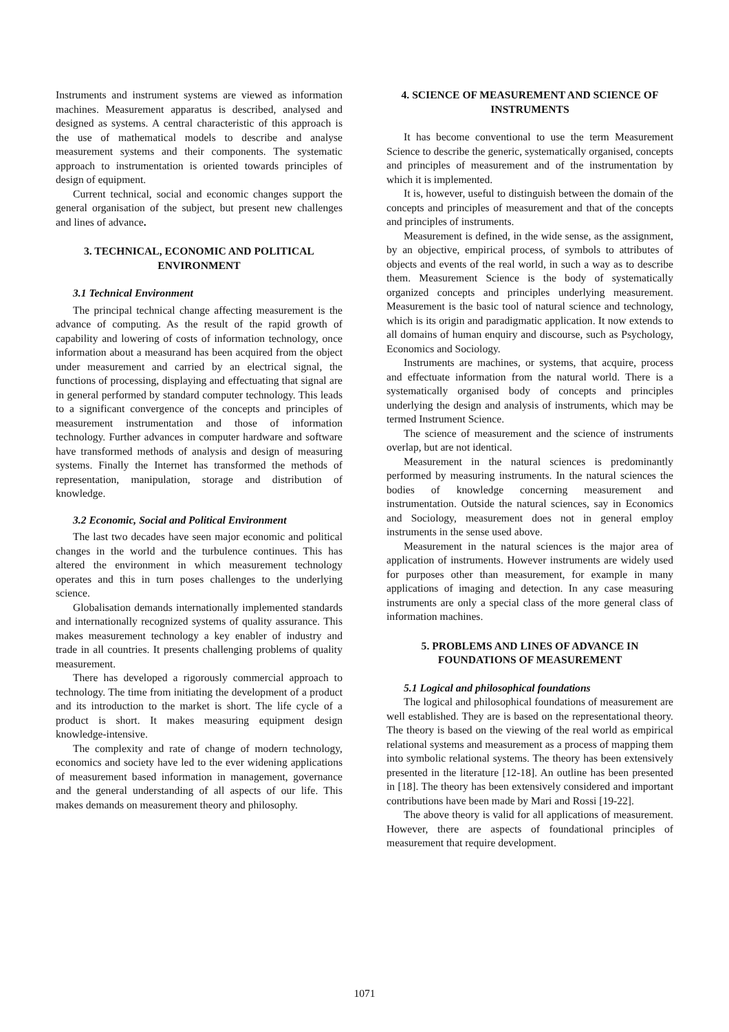Instruments and instrument systems are viewed as information machines. Measurement apparatus is described, analysed and designed as systems. A central characteristic of this approach is the use of mathematical models to describe and analyse measurement systems and their components. The systematic approach to instrumentation is oriented towards principles of design of equipment.
Current technical, social and economic changes support the general organisation of the subject, but present new challenges and lines of advance.
3. TECHNICAL, ECONOMIC AND POLITICAL ENVIRONMENT
3.1 Technical Environment
The principal technical change affecting measurement is the advance of computing. As the result of the rapid growth of capability and lowering of costs of information technology, once information about a measurand has been acquired from the object under measurement and carried by an electrical signal, the functions of processing, displaying and effectuating that signal are in general performed by standard computer technology. This leads to a significant convergence of the concepts and principles of measurement instrumentation and those of information technology. Further advances in computer hardware and software have transformed methods of analysis and design of measuring systems. Finally the Internet has transformed the methods of representation, manipulation, storage and distribution of knowledge.
3.2 Economic, Social and Political Environment
The last two decades have seen major economic and political changes in the world and the turbulence continues. This has altered the environment in which measurement technology operates and this in turn poses challenges to the underlying science.
Globalisation demands internationally implemented standards and internationally recognized systems of quality assurance. This makes measurement technology a key enabler of industry and trade in all countries. It presents challenging problems of quality measurement.
There has developed a rigorously commercial approach to technology. The time from initiating the development of a product and its introduction to the market is short. The life cycle of a product is short. It makes measuring equipment design knowledge-intensive.
The complexity and rate of change of modern technology, economics and society have led to the ever widening applications of measurement based information in management, governance and the general understanding of all aspects of our life. This makes demands on measurement theory and philosophy.
4. SCIENCE OF MEASUREMENT AND SCIENCE OF INSTRUMENTS
It has become conventional to use the term Measurement Science to describe the generic, systematically organised, concepts and principles of measurement and of the instrumentation by which it is implemented.
It is, however, useful to distinguish between the domain of the concepts and principles of measurement and that of the concepts and principles of instruments.
Measurement is defined, in the wide sense, as the assignment, by an objective, empirical process, of symbols to attributes of objects and events of the real world, in such a way as to describe them. Measurement Science is the body of systematically organized concepts and principles underlying measurement. Measurement is the basic tool of natural science and technology, which is its origin and paradigmatic application. It now extends to all domains of human enquiry and discourse, such as Psychology, Economics and Sociology.
Instruments are machines, or systems, that acquire, process and effectuate information from the natural world. There is a systematically organised body of concepts and principles underlying the design and analysis of instruments, which may be termed Instrument Science.
The science of measurement and the science of instruments overlap, but are not identical.
Measurement in the natural sciences is predominantly performed by measuring instruments. In the natural sciences the bodies of knowledge concerning measurement and instrumentation. Outside the natural sciences, say in Economics and Sociology, measurement does not in general employ instruments in the sense used above.
Measurement in the natural sciences is the major area of application of instruments. However instruments are widely used for purposes other than measurement, for example in many applications of imaging and detection. In any case measuring instruments are only a special class of the more general class of information machines.
5. PROBLEMS AND LINES OF ADVANCE IN FOUNDATIONS OF MEASUREMENT
5.1 Logical and philosophical foundations
The logical and philosophical foundations of measurement are well established. They are is based on the representational theory. The theory is based on the viewing of the real world as empirical relational systems and measurement as a process of mapping them into symbolic relational systems. The theory has been extensively presented in the literature [12-18]. An outline has been presented in [18]. The theory has been extensively considered and important contributions have been made by Mari and Rossi [19-22].
The above theory is valid for all applications of measurement. However, there are aspects of foundational principles of measurement that require development.
1071